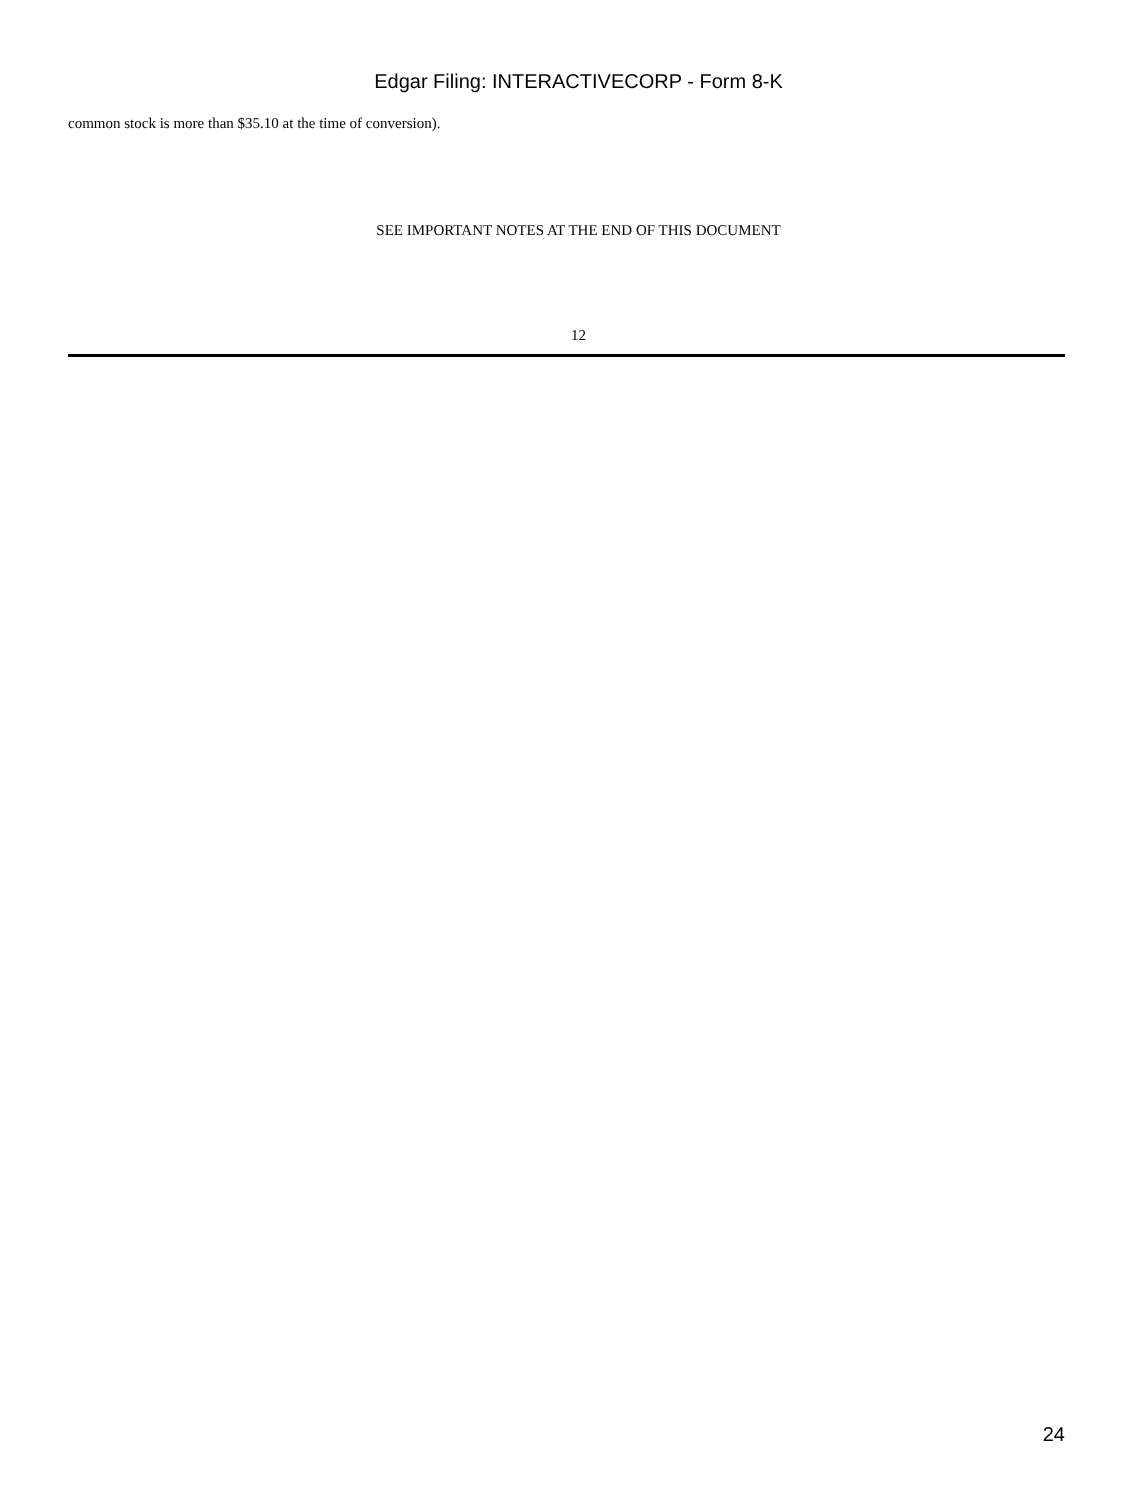Edgar Filing: INTERACTIVECORP - Form 8-K
common stock is more than $35.10 at the time of conversion).
SEE IMPORTANT NOTES AT THE END OF THIS DOCUMENT
12
24